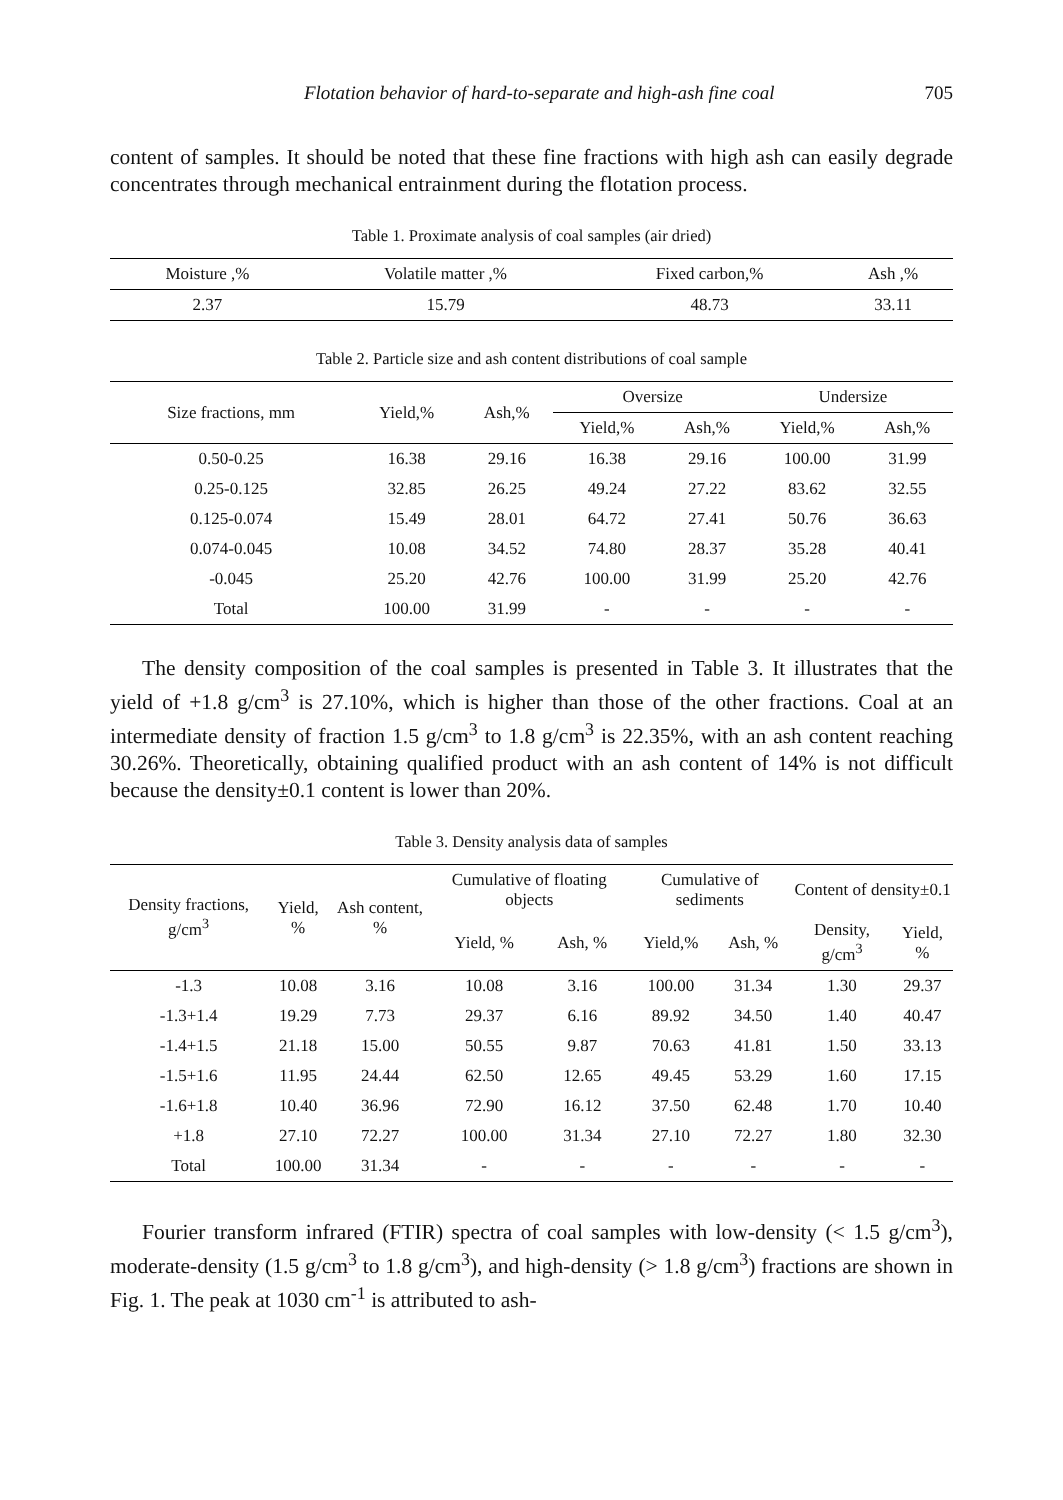Flotation behavior of hard-to-separate and high-ash fine coal 705
content of samples. It should be noted that these fine fractions with high ash can easily degrade concentrates through mechanical entrainment during the flotation process.
Table 1. Proximate analysis of coal samples (air dried)
| Moisture ,% | Volatile matter ,% | Fixed carbon,% | Ash ,% |
| --- | --- | --- | --- |
| 2.37 | 15.79 | 48.73 | 33.11 |
Table 2. Particle size and ash content distributions of coal sample
| Size fractions, mm | Yield,% | Ash,% | Oversize | | Undersize | |
| --- | --- | --- | --- | --- | --- | --- |
| | | | Yield,% | Ash,% | Yield,% | Ash,% |
| 0.50-0.25 | 16.38 | 29.16 | 16.38 | 29.16 | 100.00 | 31.99 |
| 0.25-0.125 | 32.85 | 26.25 | 49.24 | 27.22 | 83.62 | 32.55 |
| 0.125-0.074 | 15.49 | 28.01 | 64.72 | 27.41 | 50.76 | 36.63 |
| 0.074-0.045 | 10.08 | 34.52 | 74.80 | 28.37 | 35.28 | 40.41 |
| -0.045 | 25.20 | 42.76 | 100.00 | 31.99 | 25.20 | 42.76 |
| Total | 100.00 | 31.99 | - | - | - | - |
The density composition of the coal samples is presented in Table 3. It illustrates that the yield of +1.8 g/cm<sup>3</sup> is 27.10%, which is higher than those of the other fractions. Coal at an intermediate density of fraction 1.5 g/cm<sup>3</sup> to 1.8 g/cm<sup>3</sup> is 22.35%, with an ash content reaching 30.26%. Theoretically, obtaining qualified product with an ash content of 14% is not difficult because the density±0.1 content is lower than 20%.
Table 3. Density analysis data of samples
| Density fractions, g/cm<sup>3</sup> | Yield, % | Ash content, % | Cumulative of floating objects | | Cumulative of sediments | | Content of density±0.1 | |
| --- | --- | --- | --- | --- | --- | --- | --- | --- |
| | | | Yield, % | Ash, % | Yield,% | Ash, % | Density, g/cm<sup>3</sup> | Yield, % |
| -1.3 | 10.08 | 3.16 | 10.08 | 3.16 | 100.00 | 31.34 | 1.30 | 29.37 |
| -1.3+1.4 | 19.29 | 7.73 | 29.37 | 6.16 | 89.92 | 34.50 | 1.40 | 40.47 |
| -1.4+1.5 | 21.18 | 15.00 | 50.55 | 9.87 | 70.63 | 41.81 | 1.50 | 33.13 |
| -1.5+1.6 | 11.95 | 24.44 | 62.50 | 12.65 | 49.45 | 53.29 | 1.60 | 17.15 |
| -1.6+1.8 | 10.40 | 36.96 | 72.90 | 16.12 | 37.50 | 62.48 | 1.70 | 10.40 |
| +1.8 | 27.10 | 72.27 | 100.00 | 31.34 | 27.10 | 72.27 | 1.80 | 32.30 |
| Total | 100.00 | 31.34 | - | - | - | - | - | - |
Fourier transform infrared (FTIR) spectra of coal samples with low-density (< 1.5 g/cm<sup>3</sup>), moderate-density (1.5 g/cm<sup>3</sup> to 1.8 g/cm<sup>3</sup>), and high-density (> 1.8 g/cm<sup>3</sup>) fractions are shown in Fig. 1. The peak at 1030 cm<sup>-1</sup> is attributed to ash-